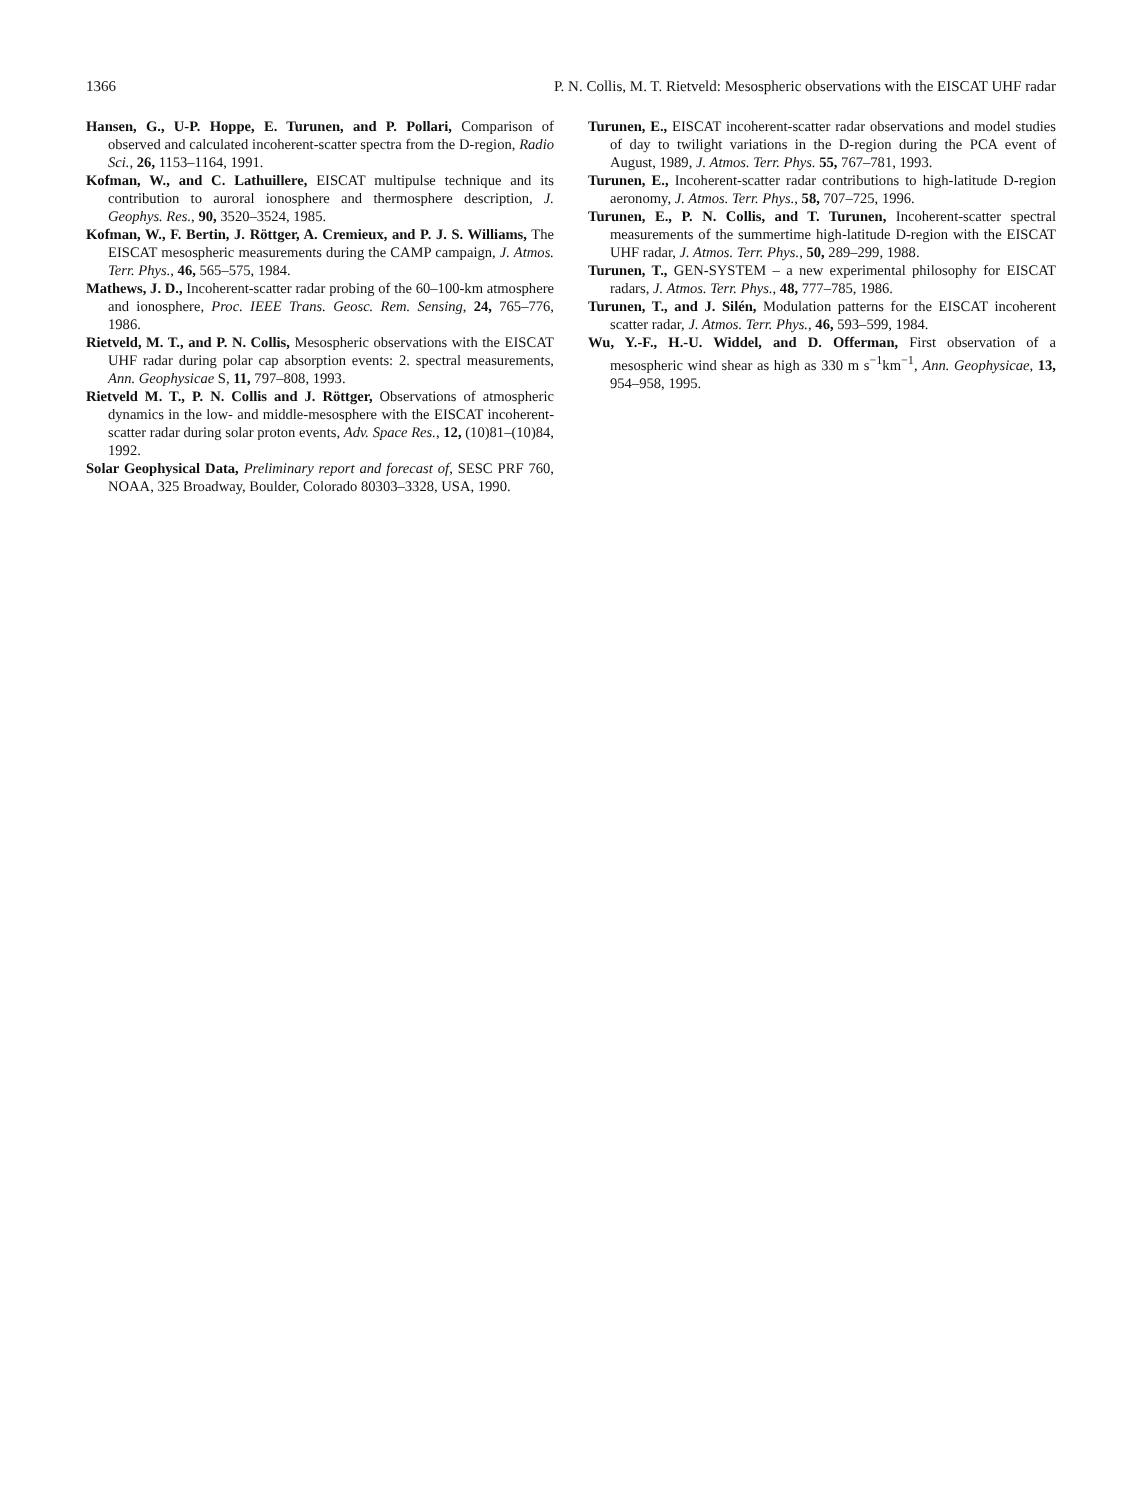1366 P. N. Collis, M. T. Rietveld: Mesospheric observations with the EISCAT UHF radar
Hansen, G., U-P. Hoppe, E. Turunen, and P. Pollari, Comparison of observed and calculated incoherent-scatter spectra from the D-region, Radio Sci., 26, 1153–1164, 1991.
Kofman, W., and C. Lathuillere, EISCAT multipulse technique and its contribution to auroral ionosphere and thermosphere description, J. Geophys. Res., 90, 3520–3524, 1985.
Kofman, W., F. Bertin, J. Röttger, A. Cremieux, and P. J. S. Williams, The EISCAT mesospheric measurements during the CAMP campaign, J. Atmos. Terr. Phys., 46, 565–575, 1984.
Mathews, J. D., Incoherent-scatter radar probing of the 60–100-km atmosphere and ionosphere, Proc. IEEE Trans. Geosc. Rem. Sensing, 24, 765–776, 1986.
Rietveld, M. T., and P. N. Collis, Mesospheric observations with the EISCAT UHF radar during polar cap absorption events: 2. spectral measurements, Ann. Geophysicae S, 11, 797–808, 1993.
Rietveld M. T., P. N. Collis and J. Röttger, Observations of atmospheric dynamics in the low- and middle-mesosphere with the EISCAT incoherent-scatter radar during solar proton events, Adv. Space Res., 12, (10)81–(10)84, 1992.
Solar Geophysical Data, Preliminary report and forecast of, SESC PRF 760, NOAA, 325 Broadway, Boulder, Colorado 80303–3328, USA, 1990.
Turunen, E., EISCAT incoherent-scatter radar observations and model studies of day to twilight variations in the D-region during the PCA event of August, 1989, J. Atmos. Terr. Phys. 55, 767–781, 1993.
Turunen, E., Incoherent-scatter radar contributions to high-latitude D-region aeronomy, J. Atmos. Terr. Phys., 58, 707–725, 1996.
Turunen, E., P. N. Collis, and T. Turunen, Incoherent-scatter spectral measurements of the summertime high-latitude D-region with the EISCAT UHF radar, J. Atmos. Terr. Phys., 50, 289–299, 1988.
Turunen, T., GEN-SYSTEM – a new experimental philosophy for EISCAT radars, J. Atmos. Terr. Phys., 48, 777–785, 1986.
Turunen, T., and J. Silén, Modulation patterns for the EISCAT incoherent scatter radar, J. Atmos. Terr. Phys., 46, 593–599, 1984.
Wu, Y.-F., H.-U. Widdel, and D. Offerman, First observation of a mesospheric wind shear as high as 330 m s<sup>−1</sup>km<sup>−1</sup>, Ann. Geophysicae, 13, 954–958, 1995.